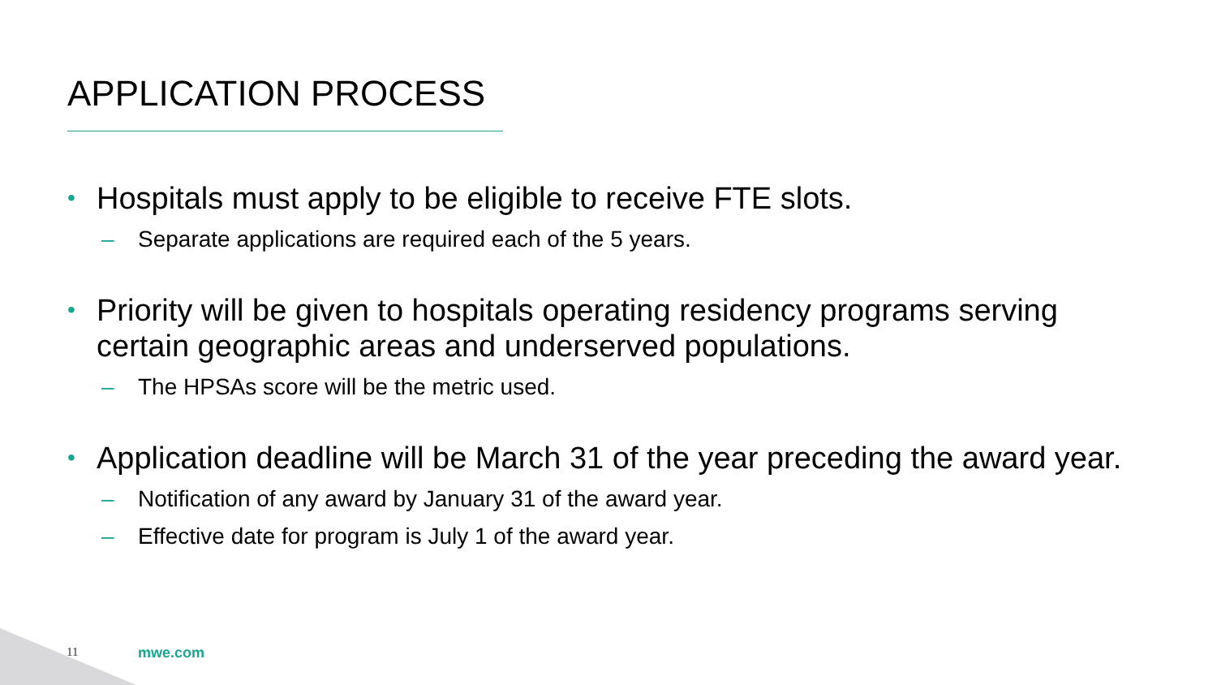APPLICATION PROCESS
• Hospitals must apply to be eligible to receive FTE slots.
– Separate applications are required each of the 5 years.
• Priority will be given to hospitals operating residency programs serving certain geographic areas and underserved populations.
– The HPSAs score will be the metric used.
• Application deadline will be March 31 of the year preceding the award year.
– Notification of any award by January 31 of the award year.
– Effective date for program is July 1 of the award year.
11 mwe.com